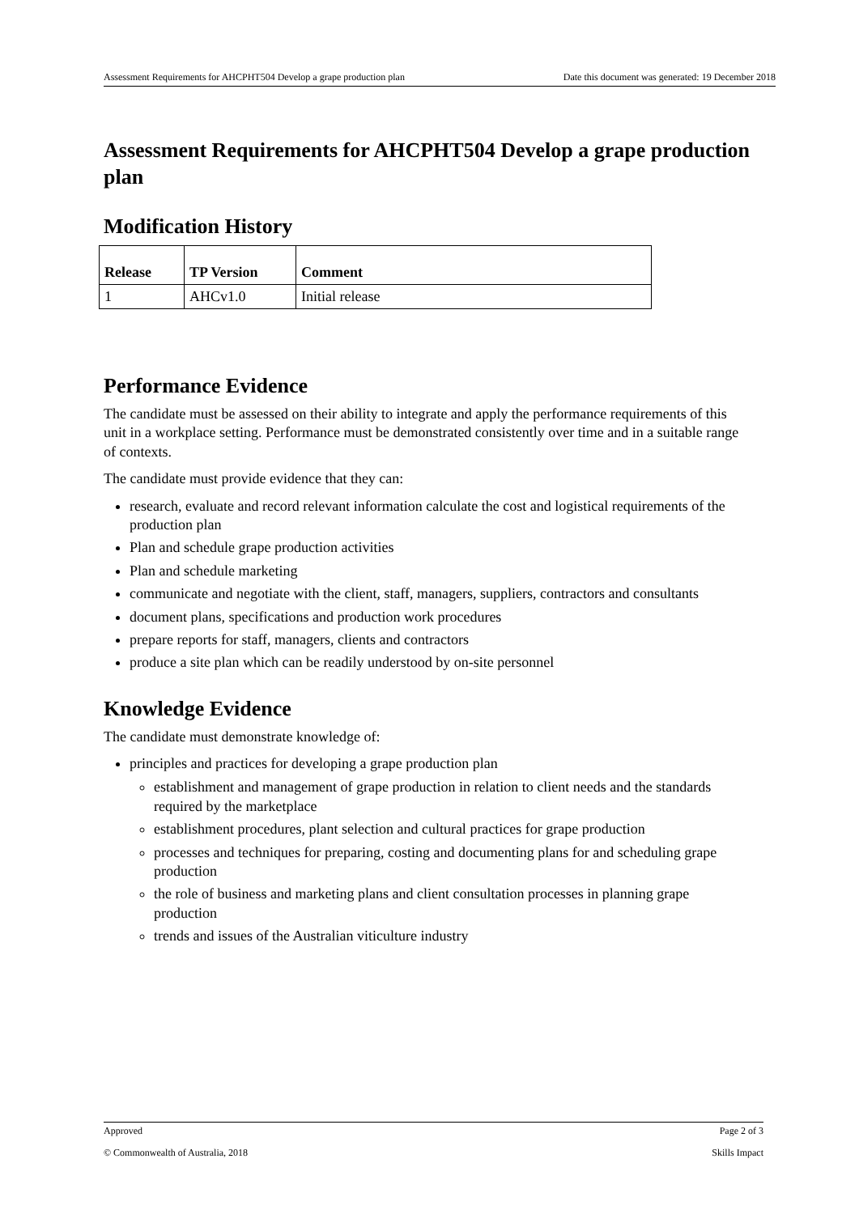Assessment Requirements for AHCPHT504 Develop a grape production plan Date this document was generated: 19 December 2018
Assessment Requirements for AHCPHT504 Develop a grape production plan
Modification History
| Release | TP Version | Comment |
| --- | --- | --- |
| 1 | AHCv1.0 | Initial release |
Performance Evidence
The candidate must be assessed on their ability to integrate and apply the performance requirements of this unit in a workplace setting. Performance must be demonstrated consistently over time and in a suitable range of contexts.
The candidate must provide evidence that they can:
research, evaluate and record relevant information calculate the cost and logistical requirements of the production plan
Plan and schedule grape production activities
Plan and schedule marketing
communicate and negotiate with the client, staff, managers, suppliers, contractors and consultants
document plans, specifications and production work procedures
prepare reports for staff, managers, clients and contractors
produce a site plan which can be readily understood by on-site personnel
Knowledge Evidence
The candidate must demonstrate knowledge of:
principles and practices for developing a grape production plan
establishment and management of grape production in relation to client needs and the standards required by the marketplace
establishment procedures, plant selection and cultural practices for grape production
processes and techniques for preparing, costing and documenting plans for and scheduling grape production
the role of business and marketing plans and client consultation processes in planning grape production
trends and issues of the Australian viticulture industry
Approved Page 2 of 3
© Commonwealth of Australia, 2018 Skills Impact